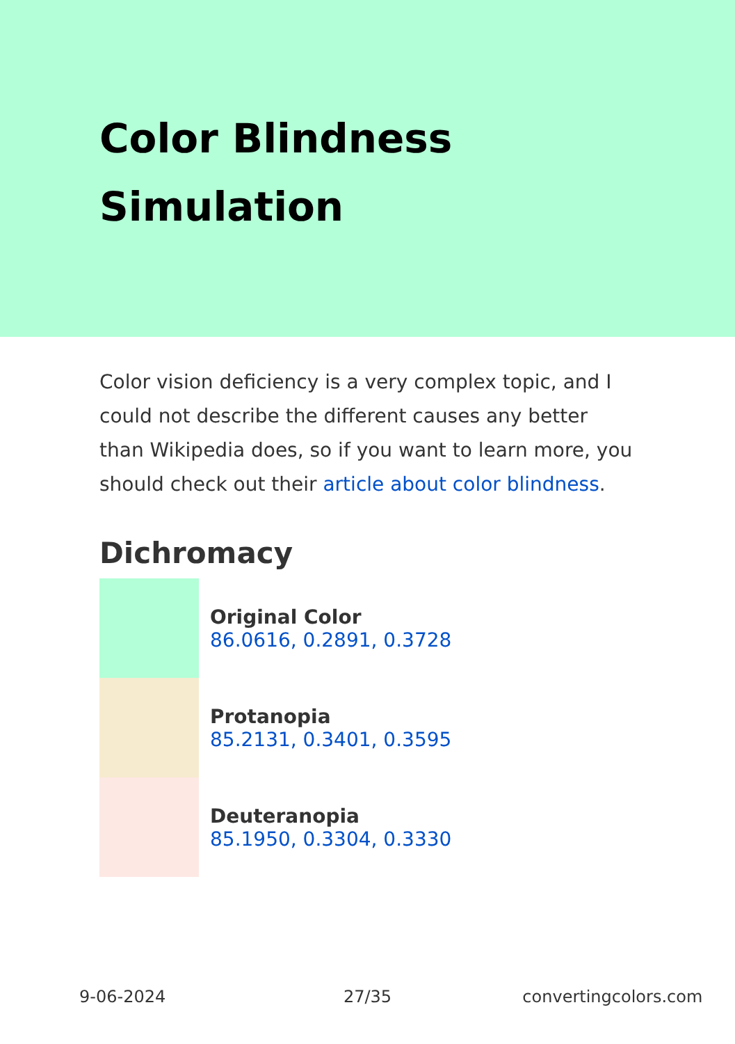Color Blindness
Simulation
Color vision deficiency is a very complex topic, and I could not describe the different causes any better than Wikipedia does, so if you want to learn more, you should check out their article about color blindness.
Dichromacy
Original Color
86.0616, 0.2891, 0.3728
Protanopia
85.2131, 0.3401, 0.3595
Deuteranopia
85.1950, 0.3304, 0.3330
9-06-2024 27/35 convertingcolors.com